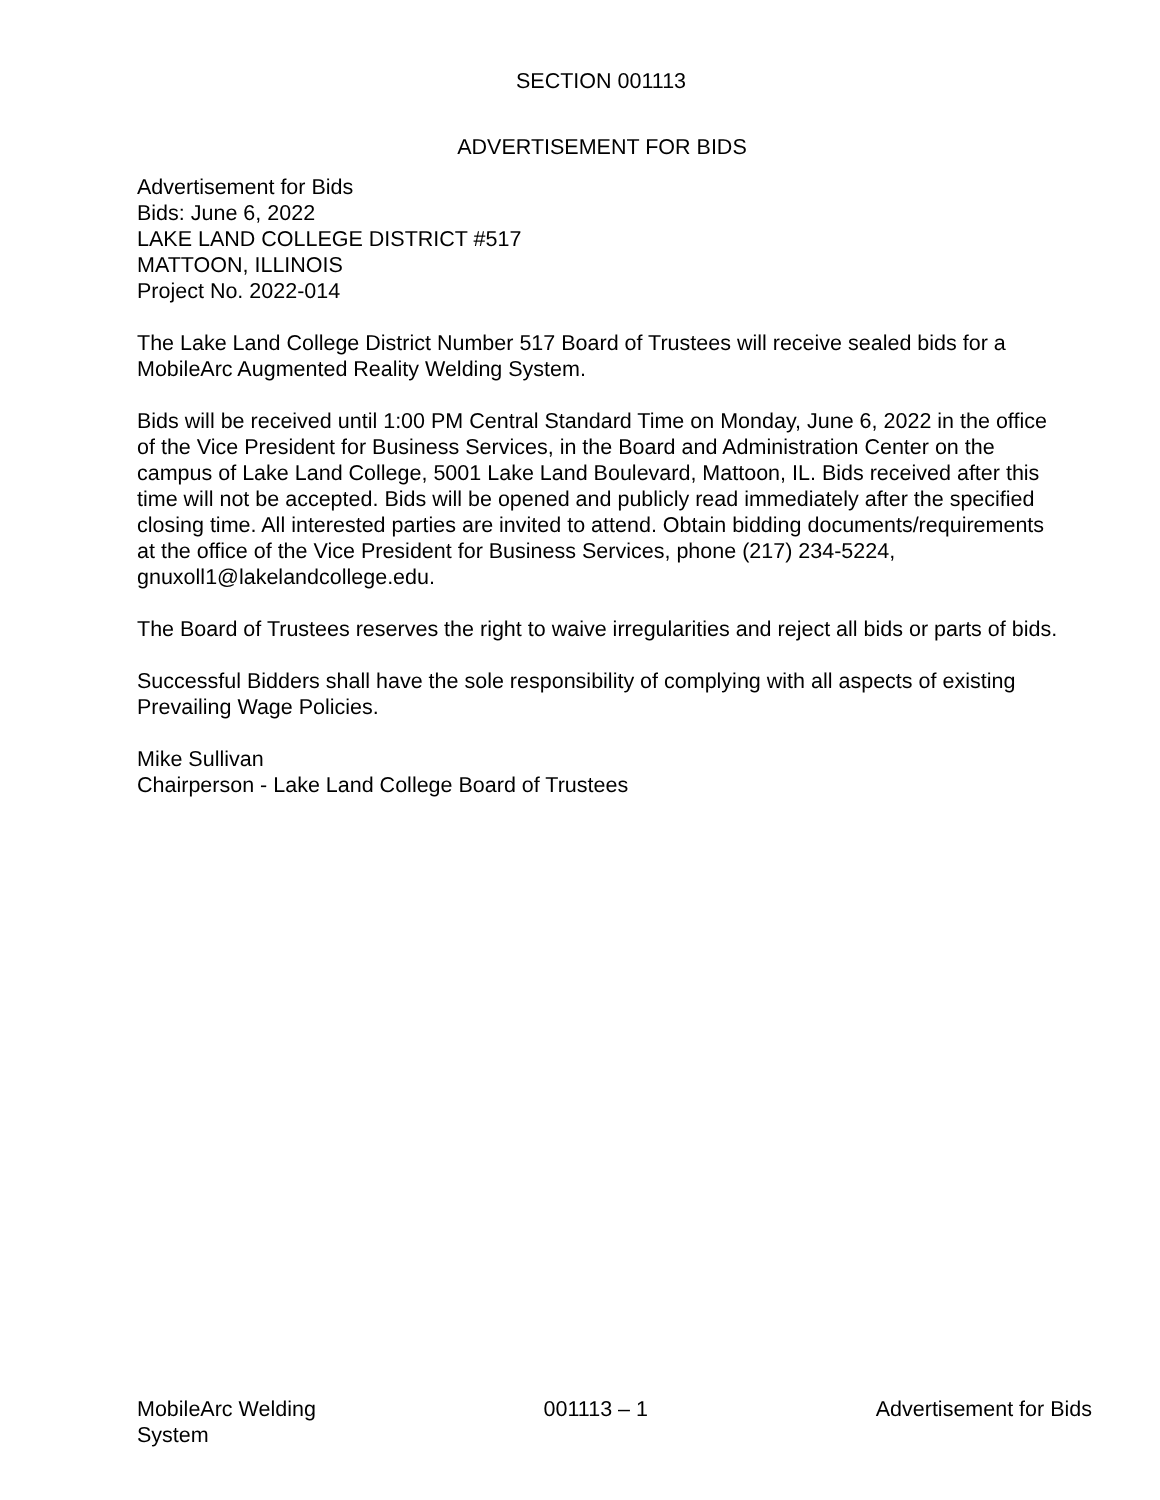SECTION 001113
ADVERTISEMENT FOR BIDS
Advertisement for Bids
Bids: June 6, 2022
LAKE LAND COLLEGE DISTRICT #517
MATTOON, ILLINOIS
Project No. 2022-014
The Lake Land College District Number 517 Board of Trustees will receive sealed bids for a MobileArc Augmented Reality Welding System.
Bids will be received until 1:00 PM Central Standard Time on Monday, June 6, 2022 in the office of the Vice President for Business Services, in the Board and Administration Center on the campus of Lake Land College, 5001 Lake Land Boulevard, Mattoon, IL. Bids received after this time will not be accepted. Bids will be opened and publicly read immediately after the specified closing time. All interested parties are invited to attend. Obtain bidding documents/requirements at the office of the Vice President for Business Services, phone (217) 234-5224, gnuxoll1@lakelandcollege.edu.
The Board of Trustees reserves the right to waive irregularities and reject all bids or parts of bids.
Successful Bidders shall have the sole responsibility of complying with all aspects of existing Prevailing Wage Policies.
Mike Sullivan
Chairperson - Lake Land College Board of Trustees
MobileArc Welding
System
001113 – 1 Advertisement for Bids